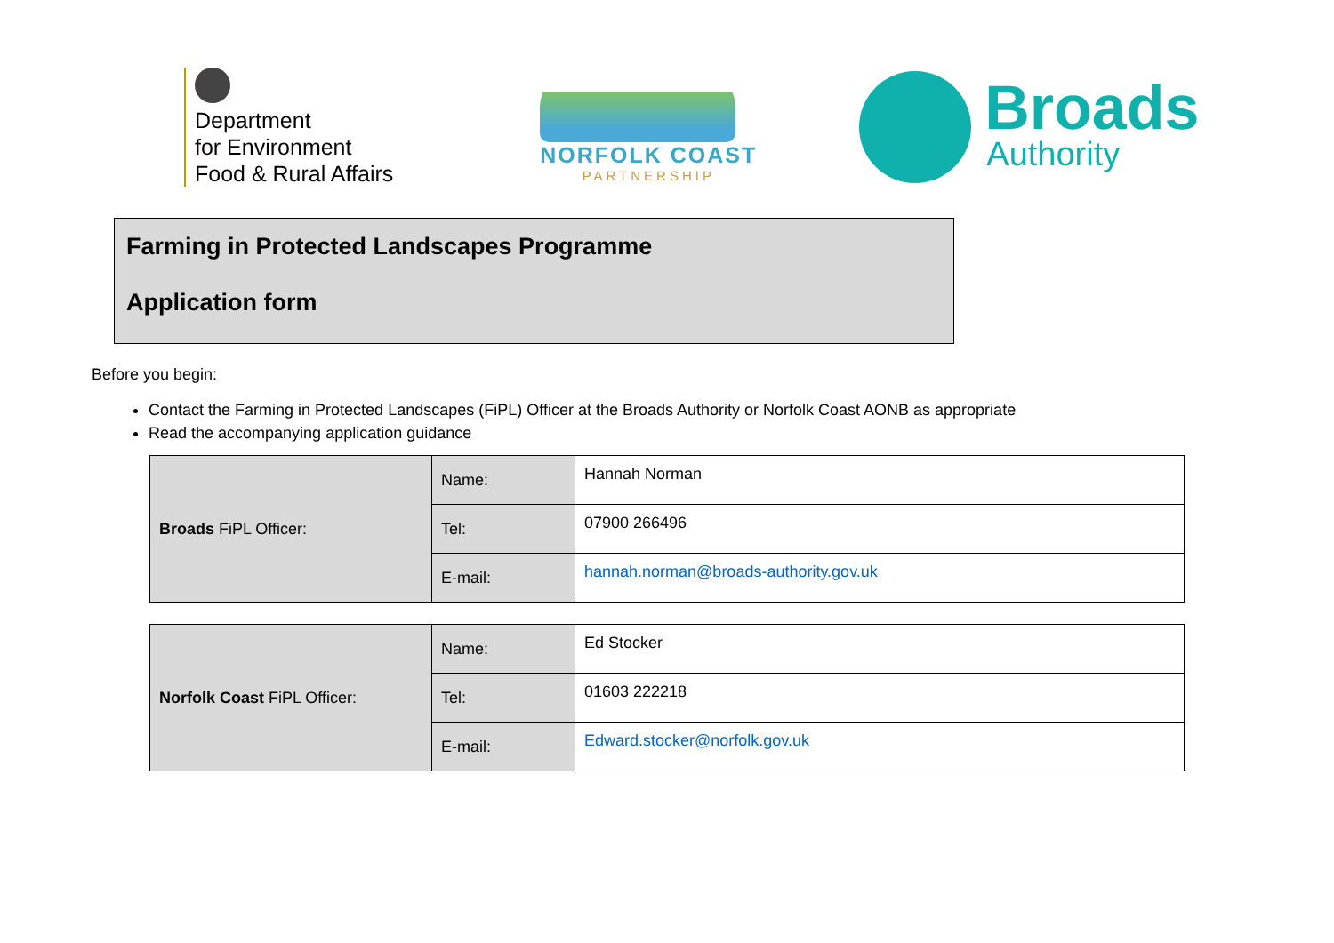Department
for Environment
Food & Rural Affairs
NORFOLK COAST
PARTNERSHIP
Broads
Authority
Farming in Protected Landscapes Programme
Application form
Before you begin:
Contact the Farming in Protected Landscapes (FiPL) Officer at the Broads Authority or Norfolk Coast AONB as appropriate
Read the accompanying application guidance
| Broads FiPL Officer: | Name: | Hannah Norman |
| | Tel: | 07900 266496 |
| | E-mail: | hannah.norman@broads-authority.gov.uk |
| Norfolk Coast FiPL Officer: | Name: | Ed Stocker |
| | Tel: | 01603 222218 |
| | E-mail: | Edward.stocker@norfolk.gov.uk |